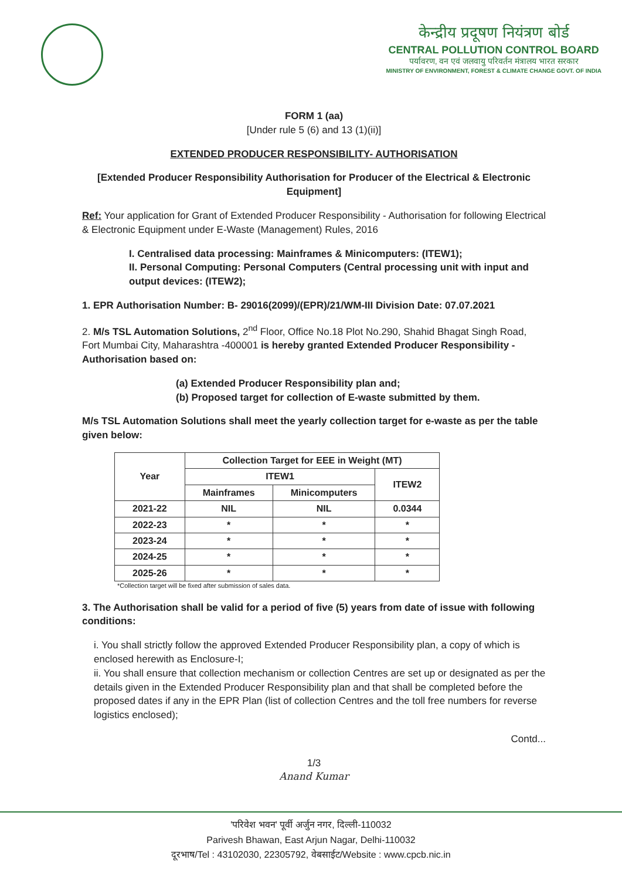केन्द्रीय प्रदूषण नियंत्रण बोर्ड
CENTRAL POLLUTION CONTROL BOARD
पर्यावरण, वन एवं जलवायु परिवर्तन मंत्रालय भारत सरकार
MINISTRY OF ENVIRONMENT, FOREST & CLIMATE CHANGE GOVT. OF INDIA
FORM 1 (aa)
[Under rule 5 (6) and 13 (1)(ii)]
EXTENDED PRODUCER RESPONSIBILITY- AUTHORISATION
[Extended Producer Responsibility Authorisation for Producer of the Electrical & Electronic Equipment]
Ref: Your application for Grant of Extended Producer Responsibility - Authorisation for following Electrical & Electronic Equipment under E-Waste (Management) Rules, 2016
I. Centralised data processing: Mainframes & Minicomputers: (ITEW1);
II. Personal Computing: Personal Computers (Central processing unit with input and output devices: (ITEW2);
1. EPR Authorisation Number: B- 29016(2099)/(EPR)/21/WM-III Division Date: 07.07.2021
2. M/s TSL Automation Solutions, 2<sup>nd</sup> Floor, Office No.18 Plot No.290, Shahid Bhagat Singh Road, Fort Mumbai City, Maharashtra -400001 is hereby granted Extended Producer Responsibility - Authorisation based on:
(a) Extended Producer Responsibility plan and;
(b) Proposed target for collection of E-waste submitted by them.
M/s TSL Automation Solutions shall meet the yearly collection target for e-waste as per the table given below:
| Year | Collection Target for EEE in Weight (MT) | | |
| --- | --- | --- | --- |
| | ITEW1 | | ITEW2 |
| | Mainframes | Minicomputers | |
| 2021-22 | NIL | NIL | 0.0344 |
| 2022-23 | * | * | * |
| 2023-24 | * | * | * |
| 2024-25 | * | * | * |
| 2025-26 | * | * | * |
*Collection target will be fixed after submission of sales data.
3. The Authorisation shall be valid for a period of five (5) years from date of issue with following conditions:
i. You shall strictly follow the approved Extended Producer Responsibility plan, a copy of which is enclosed herewith as Enclosure-I;
ii. You shall ensure that collection mechanism or collection Centres are set up or designated as per the details given in the Extended Producer Responsibility plan and that shall be completed before the proposed dates if any in the EPR Plan (list of collection Centres and the toll free numbers for reverse logistics enclosed);
Contd...
1/3
Anand Kumar
'परिवेश भवन' पूर्वी अर्जुन नगर, दिल्ली-110032
Parivesh Bhawan, East Arjun Nagar, Delhi-110032
दूरभाष/Tel : 43102030, 22305792, वेबसाईट/Website : www.cpcb.nic.in